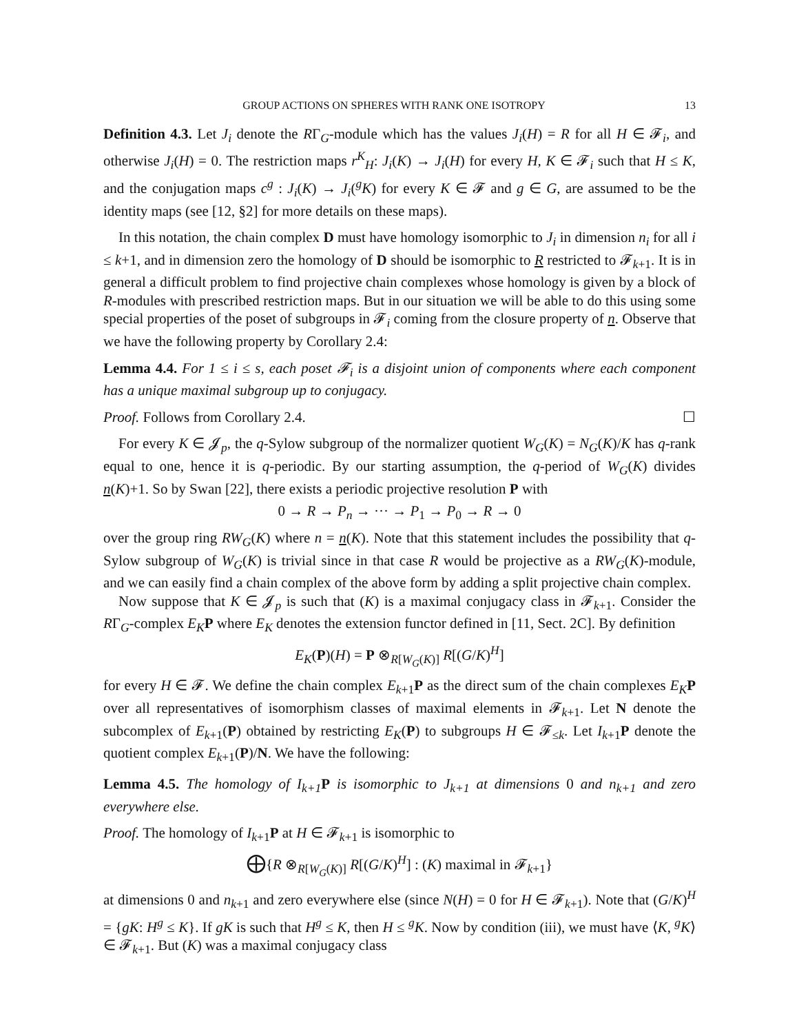GROUP ACTIONS ON SPHERES WITH RANK ONE ISOTROPY 13
Definition 4.3. Let J<sub>i</sub> denote the RΓ<sub>G</sub>-module which has the values J<sub>i</sub>(H) = R for all H ∈ 𝓕<sub>i</sub>, and otherwise J<sub>i</sub>(H) = 0. The restriction maps r<sup>K</sup><sub>H</sub>: J<sub>i</sub>(K) → J<sub>i</sub>(H) for every H, K ∈ 𝓕<sub>i</sub> such that H ≤ K, and the conjugation maps c<sup>g</sup> : J<sub>i</sub>(K) → J<sub>i</sub>(<sup>g</sup>K) for every K ∈ 𝓕 and g ∈ G, are assumed to be the identity maps (see [12, §2] for more details on these maps).
In this notation, the chain complex D must have homology isomorphic to J<sub>i</sub> in dimension n<sub>i</sub> for all i ≤ k+1, and in dimension zero the homology of D should be isomorphic to R restricted to 𝓕<sub>k+1</sub>. It is in general a difficult problem to find projective chain complexes whose homology is given by a block of R-modules with prescribed restriction maps. But in our situation we will be able to do this using some special properties of the poset of subgroups in 𝓕<sub>i</sub> coming from the closure property of n. Observe that we have the following property by Corollary 2.4:
Lemma 4.4. For 1 ≤ i ≤ s, each poset 𝓕<sub>i</sub> is a disjoint union of components where each component has a unique maximal subgroup up to conjugacy.
Proof. Follows from Corollary 2.4. ☐
For every K ∈ 𝓙<sub>p</sub>, the q-Sylow subgroup of the normalizer quotient W<sub>G</sub>(K) = N<sub>G</sub>(K)/K has q-rank equal to one, hence it is q-periodic. By our starting assumption, the q-period of W<sub>G</sub>(K) divides n(K)+1. So by Swan [22], there exists a periodic projective resolution P with
0 → R → P<sub>n</sub> → ··· → P<sub>1</sub> → P<sub>0</sub> → R → 0
over the group ring RW<sub>G</sub>(K) where n = n(K). Note that this statement includes the possibility that q-Sylow subgroup of W<sub>G</sub>(K) is trivial since in that case R would be projective as a RW<sub>G</sub>(K)-module, and we can easily find a chain complex of the above form by adding a split projective chain complex.
Now suppose that K ∈ 𝓙<sub>p</sub> is such that (K) is a maximal conjugacy class in 𝓕<sub>k+1</sub>. Consider the RΓ<sub>G</sub>-complex E<sub>K</sub> P where E<sub>K</sub> denotes the extension functor defined in [11, Sect. 2C]. By definition
E<sub>K</sub>(P)(H) = P ⊗<sub>R[W<sub>G</sub>(K)]</sub> R[(G/K)<sup>H</sup>]
for every H ∈ 𝓕. We define the chain complex E<sub>k+1</sub>P as the direct sum of the chain complexes E<sub>K</sub> P over all representatives of isomorphism classes of maximal elements in 𝓕<sub>k+1</sub>. Let N denote the subcomplex of E<sub>k+1</sub>(P) obtained by restricting E<sub>K</sub>(P) to subgroups H ∈ 𝓕<sub>≤k</sub>. Let I<sub>k+1</sub>P denote the quotient complex E<sub>k+1</sub>(P)/N. We have the following:
Lemma 4.5. The homology of I<sub>k+1</sub> P is isomorphic to J<sub>k+1</sub> at dimensions 0 and n<sub>k+1</sub> and zero everywhere else.
Proof. The homology of I<sub>k+1</sub>P at H ∈ 𝓕<sub>k+1</sub> is isomorphic to
⨁{R ⊗<sub>R[W<sub>G</sub>(K)]</sub> R[(G/K)<sup>H</sup>] : (K) maximal in 𝓕<sub>k+1</sub>}
at dimensions 0 and n<sub>k+1</sub> and zero everywhere else (since N(H) = 0 for H ∈ 𝓕<sub>k+1</sub>). Note that (G/K)<sup>H</sup> = {gK: H<sup>g</sup> ≤ K}. If gK is such that H<sup>g</sup> ≤ K, then H ≤ <sup>g</sup>K. Now by condition (iii), we must have ⟨K, <sup>g</sup>K⟩ ∈ 𝓕<sub>k+1</sub>. But (K) was a maximal conjugacy class